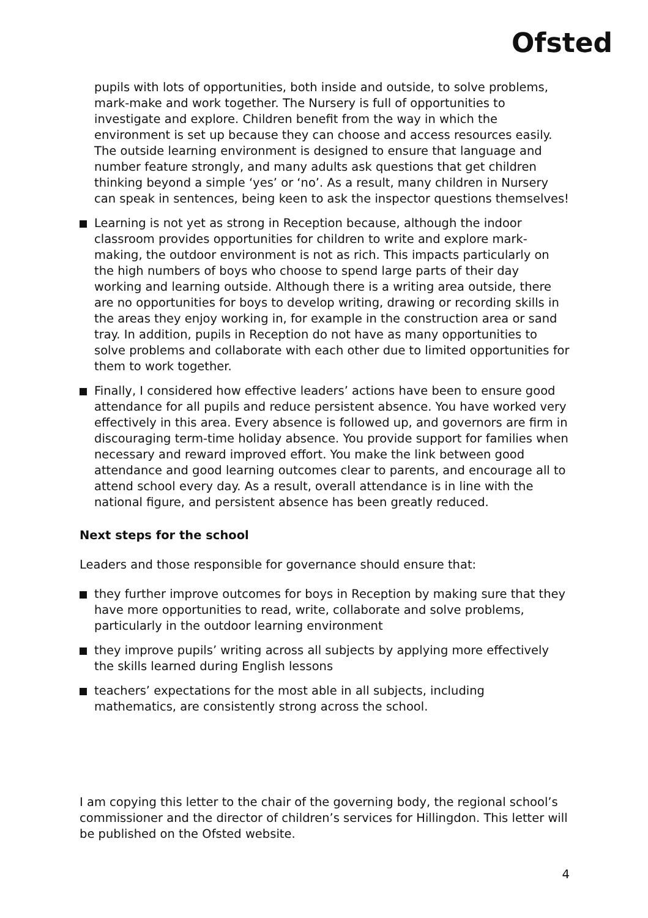Ofsted
pupils with lots of opportunities, both inside and outside, to solve problems, mark-make and work together. The Nursery is full of opportunities to investigate and explore. Children benefit from the way in which the environment is set up because they can choose and access resources easily. The outside learning environment is designed to ensure that language and number feature strongly, and many adults ask questions that get children thinking beyond a simple ‘yes’ or ‘no’. As a result, many children in Nursery can speak in sentences, being keen to ask the inspector questions themselves!
Learning is not yet as strong in Reception because, although the indoor classroom provides opportunities for children to write and explore mark-making, the outdoor environment is not as rich. This impacts particularly on the high numbers of boys who choose to spend large parts of their day working and learning outside. Although there is a writing area outside, there are no opportunities for boys to develop writing, drawing or recording skills in the areas they enjoy working in, for example in the construction area or sand tray. In addition, pupils in Reception do not have as many opportunities to solve problems and collaborate with each other due to limited opportunities for them to work together.
Finally, I considered how effective leaders’ actions have been to ensure good attendance for all pupils and reduce persistent absence. You have worked very effectively in this area. Every absence is followed up, and governors are firm in discouraging term-time holiday absence. You provide support for families when necessary and reward improved effort. You make the link between good attendance and good learning outcomes clear to parents, and encourage all to attend school every day. As a result, overall attendance is in line with the national figure, and persistent absence has been greatly reduced.
Next steps for the school
Leaders and those responsible for governance should ensure that:
they further improve outcomes for boys in Reception by making sure that they have more opportunities to read, write, collaborate and solve problems, particularly in the outdoor learning environment
they improve pupils’ writing across all subjects by applying more effectively the skills learned during English lessons
teachers’ expectations for the most able in all subjects, including mathematics, are consistently strong across the school.
I am copying this letter to the chair of the governing body, the regional school’s commissioner and the director of children’s services for Hillingdon. This letter will be published on the Ofsted website.
4